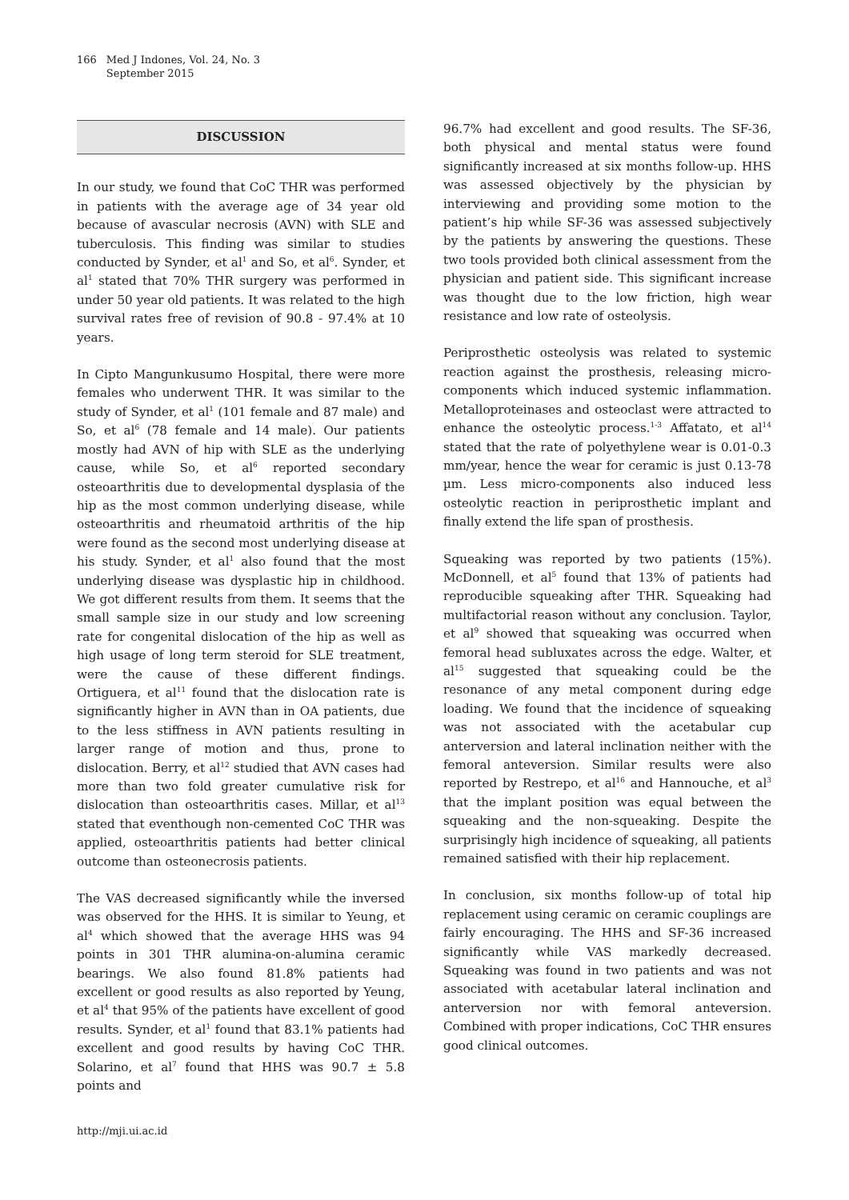166 Med J Indones, Vol. 24, No. 3
September 2015
DISCUSSION
In our study, we found that CoC THR was performed in patients with the average age of 34 year old because of avascular necrosis (AVN) with SLE and tuberculosis. This finding was similar to studies conducted by Synder, et al<sup>1</sup> and So, et al<sup>6</sup>. Synder, et al<sup>1</sup> stated that 70% THR surgery was performed in under 50 year old patients. It was related to the high survival rates free of revision of 90.8 - 97.4% at 10 years.
In Cipto Mangunkusumo Hospital, there were more females who underwent THR. It was similar to the study of Synder, et al<sup>1</sup> (101 female and 87 male) and So, et al<sup>6</sup> (78 female and 14 male). Our patients mostly had AVN of hip with SLE as the underlying cause, while So, et al<sup>6</sup> reported secondary osteoarthritis due to developmental dysplasia of the hip as the most common underlying disease, while osteoarthritis and rheumatoid arthritis of the hip were found as the second most underlying disease at his study. Synder, et al<sup>1</sup> also found that the most underlying disease was dysplastic hip in childhood. We got different results from them. It seems that the small sample size in our study and low screening rate for congenital dislocation of the hip as well as high usage of long term steroid for SLE treatment, were the cause of these different findings. Ortiguera, et al<sup>11</sup> found that the dislocation rate is significantly higher in AVN than in OA patients, due to the less stiffness in AVN patients resulting in larger range of motion and thus, prone to dislocation. Berry, et al<sup>12</sup> studied that AVN cases had more than two fold greater cumulative risk for dislocation than osteoarthritis cases. Millar, et al<sup>13</sup> stated that eventhough non-cemented CoC THR was applied, osteoarthritis patients had better clinical outcome than osteonecrosis patients.
The VAS decreased significantly while the inversed was observed for the HHS. It is similar to Yeung, et al<sup>4</sup> which showed that the average HHS was 94 points in 301 THR alumina-on-alumina ceramic bearings. We also found 81.8% patients had excellent or good results as also reported by Yeung, et al<sup>4</sup> that 95% of the patients have excellent of good results. Synder, et al<sup>1</sup> found that 83.1% patients had excellent and good results by having CoC THR. Solarino, et al<sup>7</sup> found that HHS was 90.7 ± 5.8 points and
96.7% had excellent and good results. The SF-36, both physical and mental status were found significantly increased at six months follow-up. HHS was assessed objectively by the physician by interviewing and providing some motion to the patient’s hip while SF-36 was assessed subjectively by the patients by answering the questions. These two tools provided both clinical assessment from the physician and patient side. This significant increase was thought due to the low friction, high wear resistance and low rate of osteolysis.
Periprosthetic osteolysis was related to systemic reaction against the prosthesis, releasing micro-components which induced systemic inflammation. Metalloproteinases and osteoclast were attracted to enhance the osteolytic process.<sup>1-3</sup> Affatato, et al<sup>14</sup> stated that the rate of polyethylene wear is 0.01-0.3 mm/year, hence the wear for ceramic is just 0.13-78 µm. Less micro-components also induced less osteolytic reaction in periprosthetic implant and finally extend the life span of prosthesis.
Squeaking was reported by two patients (15%). McDonnell, et al<sup>5</sup> found that 13% of patients had reproducible squeaking after THR. Squeaking had multifactorial reason without any conclusion. Taylor, et al<sup>9</sup> showed that squeaking was occurred when femoral head subluxates across the edge. Walter, et al<sup>15</sup> suggested that squeaking could be the resonance of any metal component during edge loading. We found that the incidence of squeaking was not associated with the acetabular cup anterversion and lateral inclination neither with the femoral anteversion. Similar results were also reported by Restrepo, et al<sup>16</sup> and Hannouche, et al<sup>3</sup> that the implant position was equal between the squeaking and the non-squeaking. Despite the surprisingly high incidence of squeaking, all patients remained satisfied with their hip replacement.
In conclusion, six months follow-up of total hip replacement using ceramic on ceramic couplings are fairly encouraging. The HHS and SF-36 increased significantly while VAS markedly decreased. Squeaking was found in two patients and was not associated with acetabular lateral inclination and anterversion nor with femoral anteversion. Combined with proper indications, CoC THR ensures good clinical outcomes.
http://mji.ui.ac.id